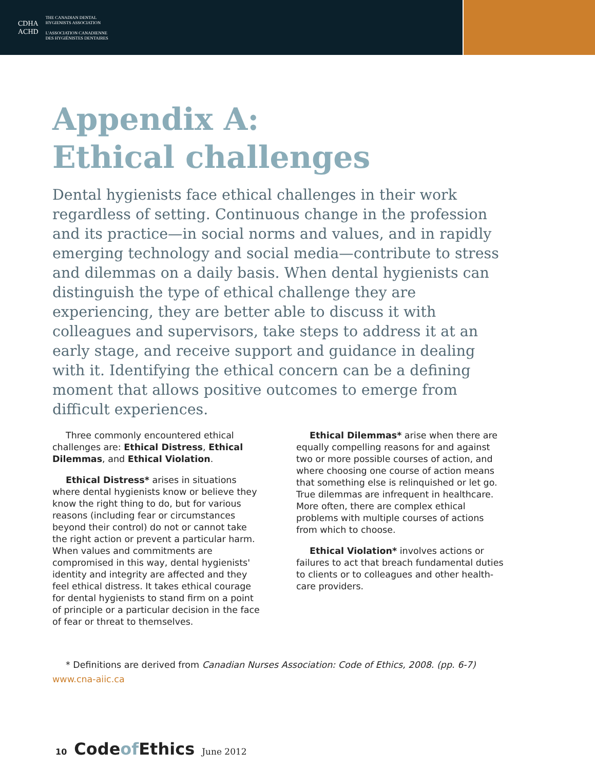CDHA
ACHD
THE CANADIAN DENTAL
HYGIENISTS ASSOCIATION
L'ASSOCIATION CANADIENNE
DES HYGIÉNISTES DENTAIRES
Appendix A:
Ethical challenges
Dental hygienists face ethical challenges in their work regardless of setting. Continuous change in the profession and its practice—in social norms and values, and in rapidly emerging technology and social media—contribute to stress and dilemmas on a daily basis. When dental hygienists can distinguish the type of ethical challenge they are experiencing, they are better able to discuss it with colleagues and supervisors, take steps to address it at an early stage, and receive support and guidance in dealing with it. Identifying the ethical concern can be a defining moment that allows positive outcomes to emerge from difficult experiences.
Three commonly encountered ethical challenges are: Ethical Distress, Ethical Dilemmas, and Ethical Violation.
Ethical Distress* arises in situations where dental hygienists know or believe they know the right thing to do, but for various reasons (including fear or circumstances beyond their control) do not or cannot take the right action or prevent a particular harm. When values and commitments are compromised in this way, dental hygienists' identity and integrity are affected and they feel ethical distress. It takes ethical courage for dental hygienists to stand firm on a point of principle or a particular decision in the face of fear or threat to themselves.
Ethical Dilemmas* arise when there are equally compelling reasons for and against two or more possible courses of action, and where choosing one course of action means that something else is relinquished or let go. True dilemmas are infrequent in healthcare. More often, there are complex ethical problems with multiple courses of actions from which to choose.
Ethical Violation* involves actions or failures to act that breach fundamental duties to clients or to colleagues and other health-care providers.
* Definitions are derived from Canadian Nurses Association: Code of Ethics, 2008. (pp. 6-7)
www.cna-aiic.ca
10 Codeof Ethics June 2012